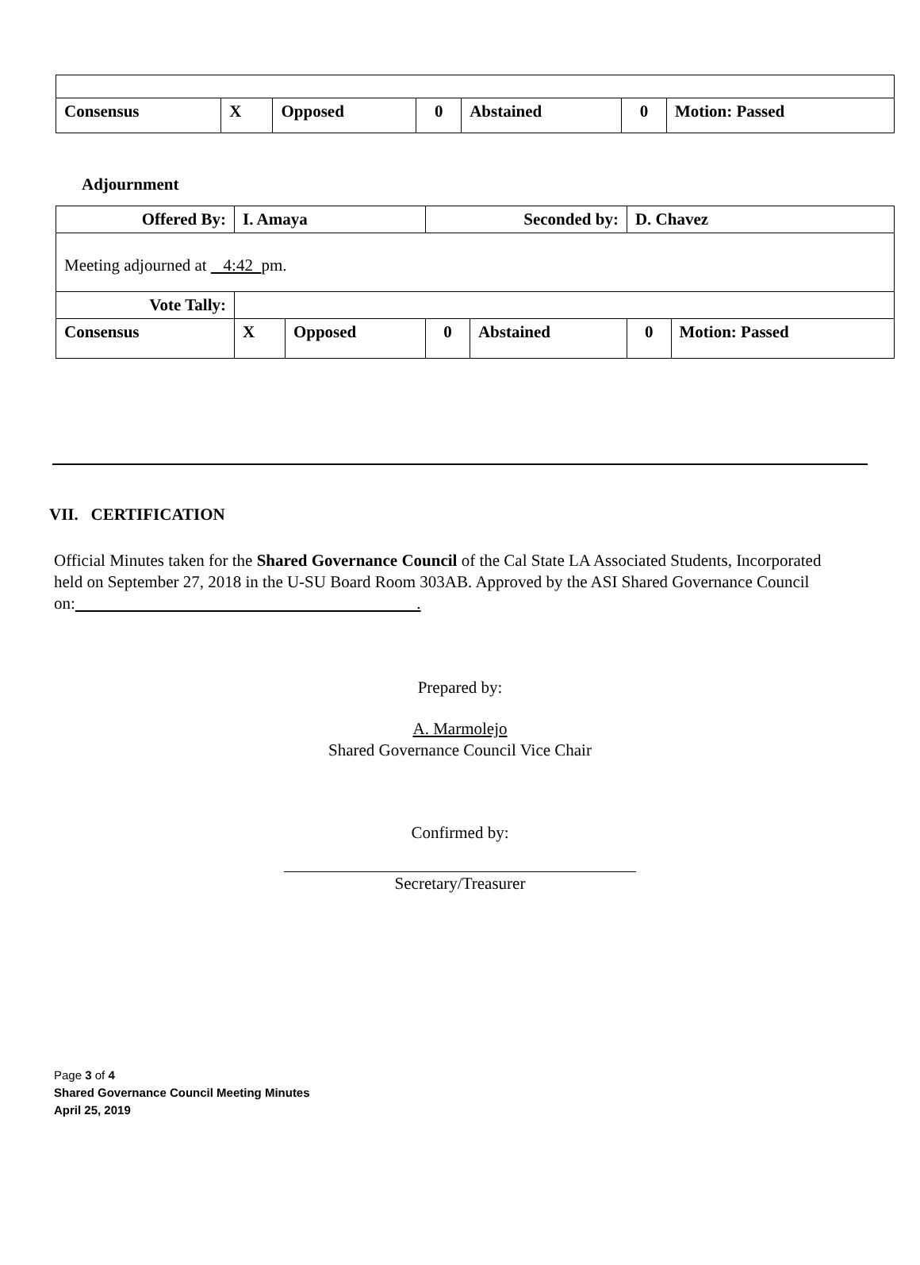| Consensus | X | Opposed | 0 | Abstained | 0 | Motion: Passed |
Adjournment
| Offered By: | I. Amaya | | Seconded by: | | D. Chavez | |
| Meeting adjourned at 4:42 pm. | | | | | | |
| Vote Tally: | | | | | | |
| Consensus | X | Opposed | 0 | Abstained | 0 | Motion: Passed |
VII. CERTIFICATION
Official Minutes taken for the Shared Governance Council of the Cal State LA Associated Students, Incorporated held on September 27, 2018 in the U-SU Board Room 303AB. Approved by the ASI Shared Governance Council on: .
Prepared by:
A. Marmolejo
Shared Governance Council Vice Chair
Confirmed by:
Secretary/Treasurer
Page 3 of 4
Shared Governance Council Meeting Minutes
April 25, 2019